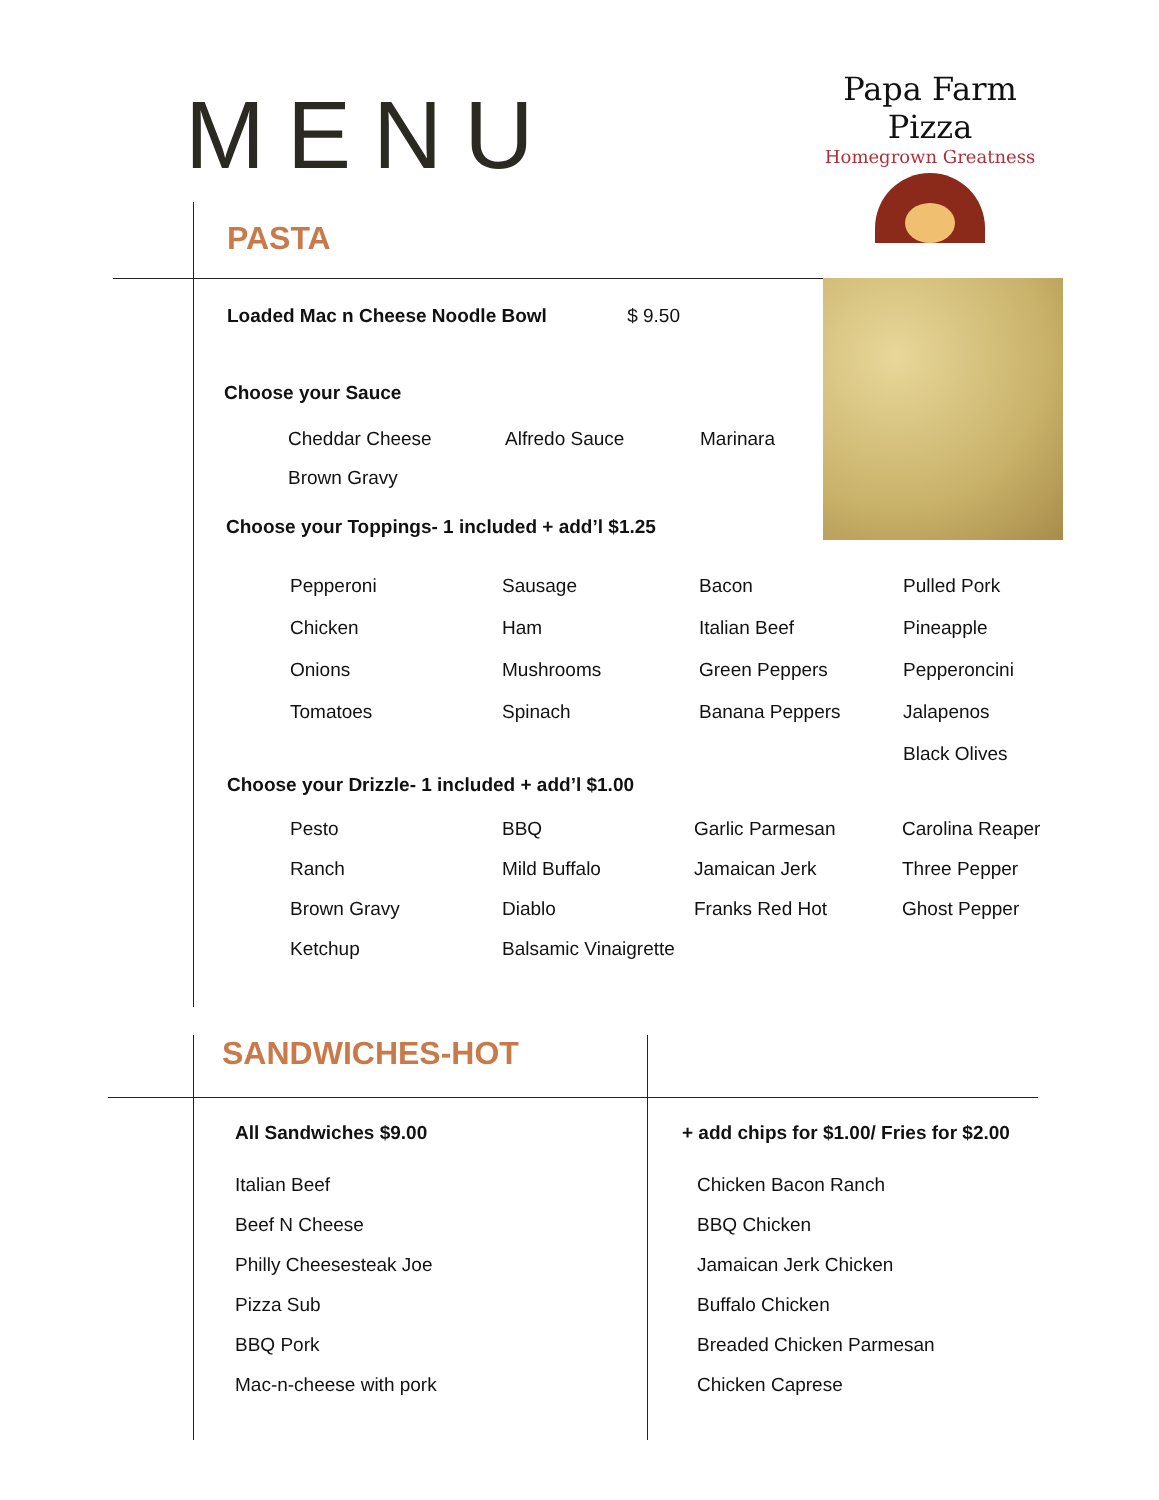MENU
Papa Farm Pizza
Homegrown Greatness
PASTA
Loaded Mac n Cheese Noodle Bowl $ 9.50
Choose your Sauce
Cheddar Cheese Alfredo Sauce Marinara Brown Gravy
Choose your Toppings- 1 included + add’l $1.25
Pepperoni Sausage Bacon Pulled Pork Chicken Ham Italian Beef Pineapple Onions Mushrooms Green Peppers Pepperoncini Tomatoes Spinach Banana Peppers Jalapenos Black Olives
Choose your Drizzle- 1 included + add’l $1.00
Pesto BBQ Garlic Parmesan Carolina Reaper Ranch Mild Buffalo Jamaican Jerk Three Pepper Brown Gravy Diablo Franks Red Hot Ghost Pepper Ketchup Balsamic Vinaigrette
SANDWICHES-HOT
All Sandwiches $9.00
+ add chips for $1.00/ Fries for $2.00
Italian Beef
Beef N Cheese
Philly Cheesesteak Joe
Pizza Sub
BBQ Pork
Mac-n-cheese with pork
Chicken Bacon Ranch
BBQ Chicken
Jamaican Jerk Chicken
Buffalo Chicken
Breaded Chicken Parmesan
Chicken Caprese